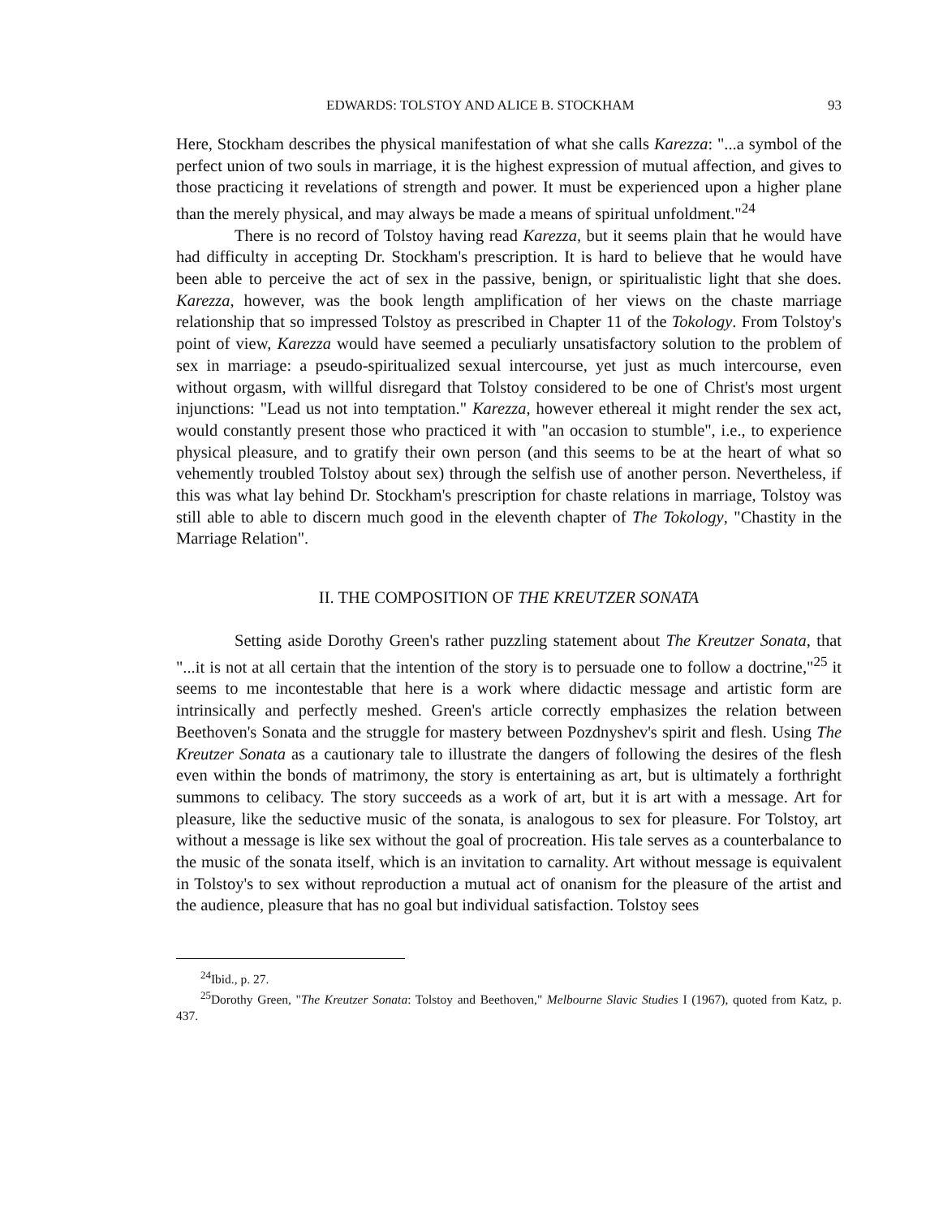EDWARDS: TOLSTOY AND ALICE B. STOCKHAM 93
Here, Stockham describes the physical manifestation of what she calls Karezza: "...a symbol of the perfect union of two souls in marriage, it is the highest expression of mutual affection, and gives to those practicing it revelations of strength and power. It must be experienced upon a higher plane than the merely physical, and may always be made a means of spiritual unfoldment."<sup>24</sup>
There is no record of Tolstoy having read Karezza, but it seems plain that he would have had difficulty in accepting Dr. Stockham's prescription. It is hard to believe that he would have been able to perceive the act of sex in the passive, benign, or spiritualistic light that she does. Karezza, however, was the book length amplification of her views on the chaste marriage relationship that so impressed Tolstoy as prescribed in Chapter 11 of the Tokology. From Tolstoy's point of view, Karezza would have seemed a peculiarly unsatisfactory solution to the problem of sex in marriage: a pseudo-spiritualized sexual intercourse, yet just as much intercourse, even without orgasm, with willful disregard that Tolstoy considered to be one of Christ's most urgent injunctions: "Lead us not into temptation." Karezza, however ethereal it might render the sex act, would constantly present those who practiced it with "an occasion to stumble", i.e., to experience physical pleasure, and to gratify their own person (and this seems to be at the heart of what so vehemently troubled Tolstoy about sex) through the selfish use of another person. Nevertheless, if this was what lay behind Dr. Stockham's prescription for chaste relations in marriage, Tolstoy was still able to able to discern much good in the eleventh chapter of The Tokology, "Chastity in the Marriage Relation".
II. THE COMPOSITION OF THE KREUTZER SONATA
Setting aside Dorothy Green's rather puzzling statement about The Kreutzer Sonata, that "...it is not at all certain that the intention of the story is to persuade one to follow a doctrine,"<sup>25</sup> it seems to me incontestable that here is a work where didactic message and artistic form are intrinsically and perfectly meshed. Green's article correctly emphasizes the relation between Beethoven's Sonata and the struggle for mastery between Pozdnyshev's spirit and flesh. Using The Kreutzer Sonata as a cautionary tale to illustrate the dangers of following the desires of the flesh even within the bonds of matrimony, the story is entertaining as art, but is ultimately a forthright summons to celibacy. The story succeeds as a work of art, but it is art with a message. Art for pleasure, like the seductive music of the sonata, is analogous to sex for pleasure. For Tolstoy, art without a message is like sex without the goal of procreation. His tale serves as a counterbalance to the music of the sonata itself, which is an invitation to carnality. Art without message is equivalent in Tolstoy's to sex without reproduction a mutual act of onanism for the pleasure of the artist and the audience, pleasure that has no goal but individual satisfaction. Tolstoy sees
<sup>24</sup> Ibid., p. 27.
<sup>25</sup> Dorothy Green, "The Kreutzer Sonata: Tolstoy and Beethoven," Melbourne Slavic Studies I (1967), quoted from Katz, p. 437.